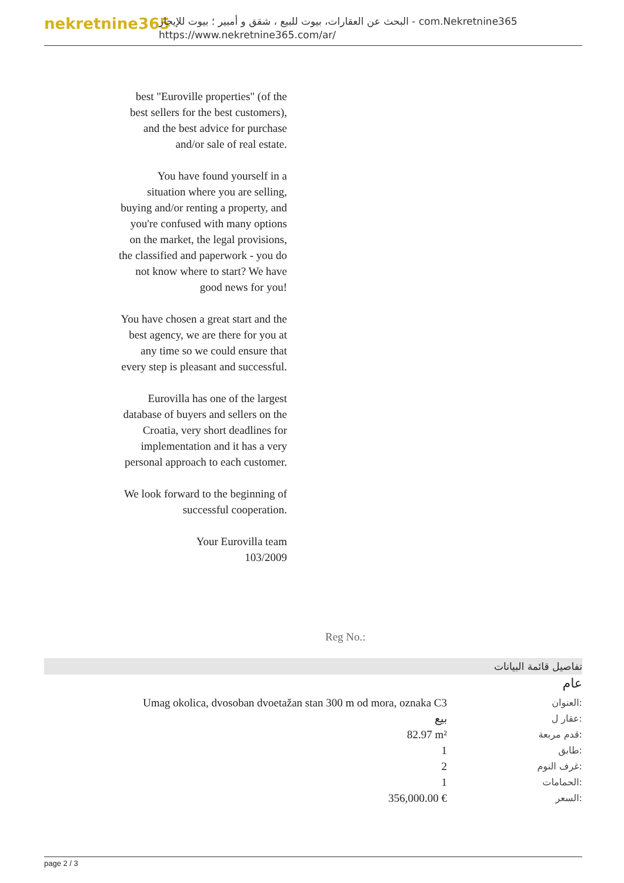nekretnine365
البحث عن العقارات، بيوت للبيع ، شقق و أمبير ؛ بيوت للإيجار - com.Nekretnine365
https://www.nekretnine365.com/ar/
best "Euroville properties" (of the best sellers for the best customers), and the best advice for purchase and/or sale of real estate.
You have found yourself in a situation where you are selling, buying and/or renting a property, and you're confused with many options on the market, the legal provisions, the classified and paperwork - you do not know where to start? We have good news for you!
You have chosen a great start and the best agency, we are there for you at any time so we could ensure that every step is pleasant and successful.
Eurovilla has one of the largest database of buyers and sellers on the Croatia, very short deadlines for implementation and it has a very personal approach to each customer.
We look forward to the beginning of successful cooperation.
Your Eurovilla team
103/2009
Reg No.:
تفاصيل قائمة البيانات
عام
| Umag okolica, dvosoban dvoetažan stan 300 m od mora, oznaka C3 | العنوان: |
| بيع | عقار ل: |
| 82.97 m² | قدم مربعة: |
| 1 | طابق: |
| 2 | غرف النوم: |
| 1 | الحمامات: |
| 356,000.00 € | السعر: |
page 2 / 3